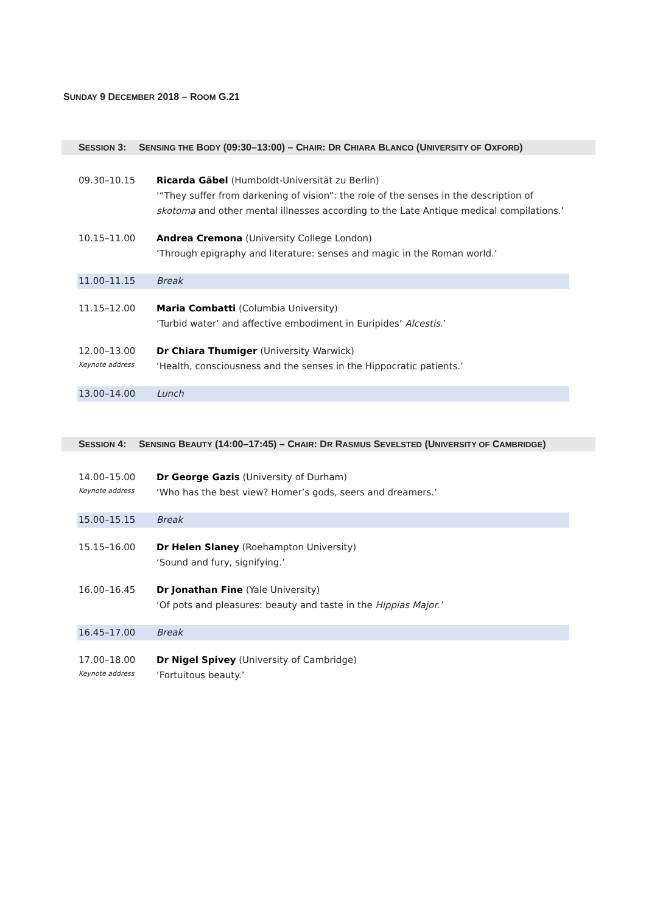SUNDAY 9 DECEMBER 2018 – ROOM G.21
SESSION 3:
SENSING THE BODY (09:30–13:00) – CHAIR: DR CHIARA BLANCO (UNIVERSITY OF OXFORD)
| 09.30–10.15 | Ricarda Gäbel (Humboldt-Universität zu Berlin) ‘“They suffer from darkening of vision”: the role of the senses in the description of skotoma and other mental illnesses according to the Late Antique medical compilations.’ |
| 10.15–11.00 | Andrea Cremona (University College London) ‘Through epigraphy and literature: senses and magic in the Roman world.’ |
| 11.00–11.15 | Break |
| 11.15–12.00 | Maria Combatti (Columbia University) ‘Turbid water’ and affective embodiment in Euripides’ Alcestis .’ |
| 12.00–13.00 Keynote address | Dr Chiara Thumiger (University Warwick) ‘Health, consciousness and the senses in the Hippocratic patients.’ |
| 13.00–14.00 | Lunch |
SESSION 4:
SENSING BEAUTY (14:00–17:45) – CHAIR: DR RASMUS SEVELSTED (UNIVERSITY OF CAMBRIDGE)
| 14.00–15.00 Keynote address | Dr George Gazis (University of Durham) ‘Who has the best view? Homer’s gods, seers and dreamers.’ |
| 15.00–15.15 | Break |
| 15.15–16.00 | Dr Helen Slaney (Roehampton University) ‘Sound and fury, signifying.’ |
| 16.00–16.45 | Dr Jonathan Fine (Yale University) ‘Of pots and pleasures: beauty and taste in the Hippias Major.’ |
| 16.45–17.00 | Break |
| 17.00–18.00 Keynote address | Dr Nigel Spivey (University of Cambridge) ‘Fortuitous beauty.’ |